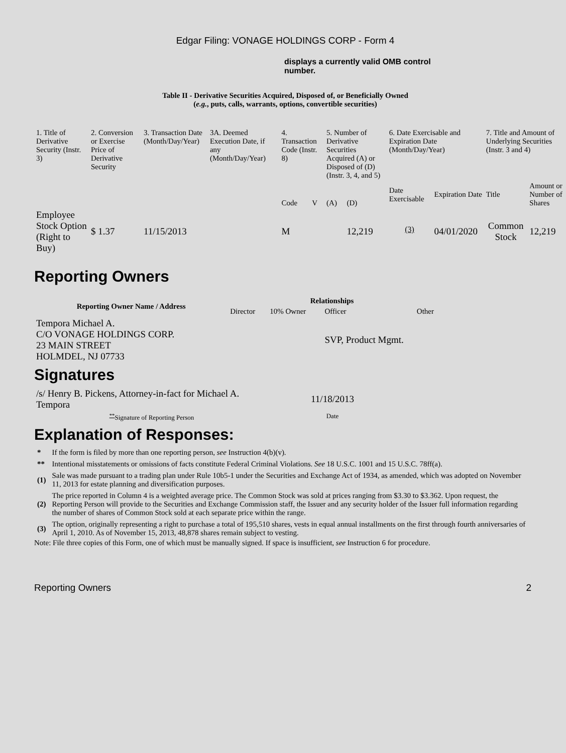Edgar Filing: VONAGE HOLDINGS CORP - Form 4
displays a currently valid OMB control number.
Table II - Derivative Securities Acquired, Disposed of, or Beneficially Owned
(e.g., puts, calls, warrants, options, convertible securities)
| 1. Title of Derivative Security (Instr. 3) | 2. Conversion or Exercise Price of Derivative Security | 3. Transaction Date (Month/Day/Year) | 3A. Deemed Execution Date, if any (Month/Day/Year) | 4. Transaction Code (Instr. 8) | | 5. Number of Derivative Securities Acquired (A) or Disposed of (D) (Instr. 3, 4, and 5) | | 6. Date Exercisable and Expiration Date (Month/Day/Year) | | 7. Title and Amount of Underlying Securities (Instr. 3 and 4) | |
| --- | --- | --- | --- | --- | --- | --- | --- | --- | --- | --- | --- |
| | | | | Code | V | (A) | (D) | Date Exercisable | Expiration Date | Title | Amount or Number of Shares |
| Employee Stock Option (Right to Buy) | $ 1.37 | 11/15/2013 | | M | | | 12,219 | <sup>(3)</sup> | 04/01/2020 | Common Stock | 12,219 |
Reporting Owners
| Reporting Owner Name / Address | Relationships | | | |
| --- | --- | --- | --- | --- |
| | Director | 10% Owner | Officer | Other |
| Tempora Michael A. C/O VONAGE HOLDINGS CORP. 23 MAIN STREET HOLMDEL, NJ 07733 | | | SVP, Product Mgmt. | |
Signatures
| /s/ Henry B. Pickens, Attorney-in-fact for Michael A. Tempora | 11/18/2013 |
| <sup>**</sup> Signature of Reporting Person | Date |
Explanation of Responses:
| * | If the form is filed by more than one reporting person, see Instruction 4(b)(v). |
| ** | Intentional misstatements or omissions of facts constitute Federal Criminal Violations. See 18 U.S.C. 1001 and 15 U.S.C. 78ff(a). |
| (1) | Sale was made pursuant to a trading plan under Rule 10b5-1 under the Securities and Exchange Act of 1934, as amended, which was adopted on November 11, 2013 for estate planning and diversification purposes. |
| (2) | The price reported in Column 4 is a weighted average price. The Common Stock was sold at prices ranging from $3.30 to $3.362. Upon request, the Reporting Person will provide to the Securities and Exchange Commission staff, the Issuer and any security holder of the Issuer full information regarding the number of shares of Common Stock sold at each separate price within the range. |
| (3) | The option, originally representing a right to purchase a total of 195,510 shares, vests in equal annual installments on the first through fourth anniversaries of April 1, 2010. As of November 15, 2013, 48,878 shares remain subject to vesting. |
Note: File three copies of this Form, one of which must be manually signed. If space is insufficient, see Instruction 6 for procedure.
Reporting Owners 2